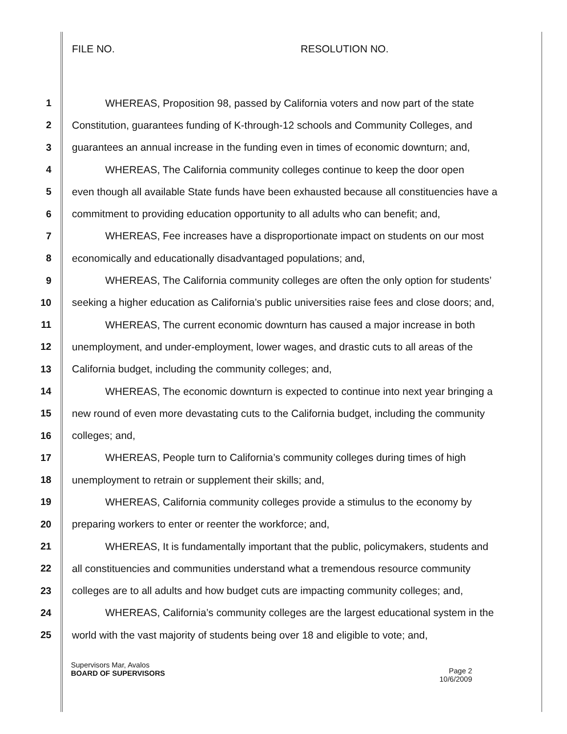FILE NO. RESOLUTION NO.
1 WHEREAS, Proposition 98, passed by California voters and now part of the state
2 Constitution, guarantees funding of K-through-12 schools and Community Colleges, and
3 guarantees an annual increase in the funding even in times of economic downturn; and,
4 WHEREAS, The California community colleges continue to keep the door open
5 even though all available State funds have been exhausted because all constituencies have a
6 commitment to providing education opportunity to all adults who can benefit; and,
7 WHEREAS, Fee increases have a disproportionate impact on students on our most
8 economically and educationally disadvantaged populations; and,
9 WHEREAS, The California community colleges are often the only option for students’
10 seeking a higher education as California’s public universities raise fees and close doors; and,
11 WHEREAS, The current economic downturn has caused a major increase in both
12 unemployment, and under-employment, lower wages, and drastic cuts to all areas of the
13 California budget, including the community colleges; and,
14 WHEREAS, The economic downturn is expected to continue into next year bringing a
15 new round of even more devastating cuts to the California budget, including the community
16 colleges; and,
17 WHEREAS, People turn to California’s community colleges during times of high
18 unemployment to retrain or supplement their skills; and,
19 WHEREAS, California community colleges provide a stimulus to the economy by
20 preparing workers to enter or reenter the workforce; and,
21 WHEREAS, It is fundamentally important that the public, policymakers, students and
22 all constituencies and communities understand what a tremendous resource community
23 colleges are to all adults and how budget cuts are impacting community colleges; and,
24 WHEREAS, California’s community colleges are the largest educational system in the
25 world with the vast majority of students being over 18 and eligible to vote; and,
Supervisors Mar, Avalos
BOARD OF SUPERVISORS
Page 2
10/6/2009